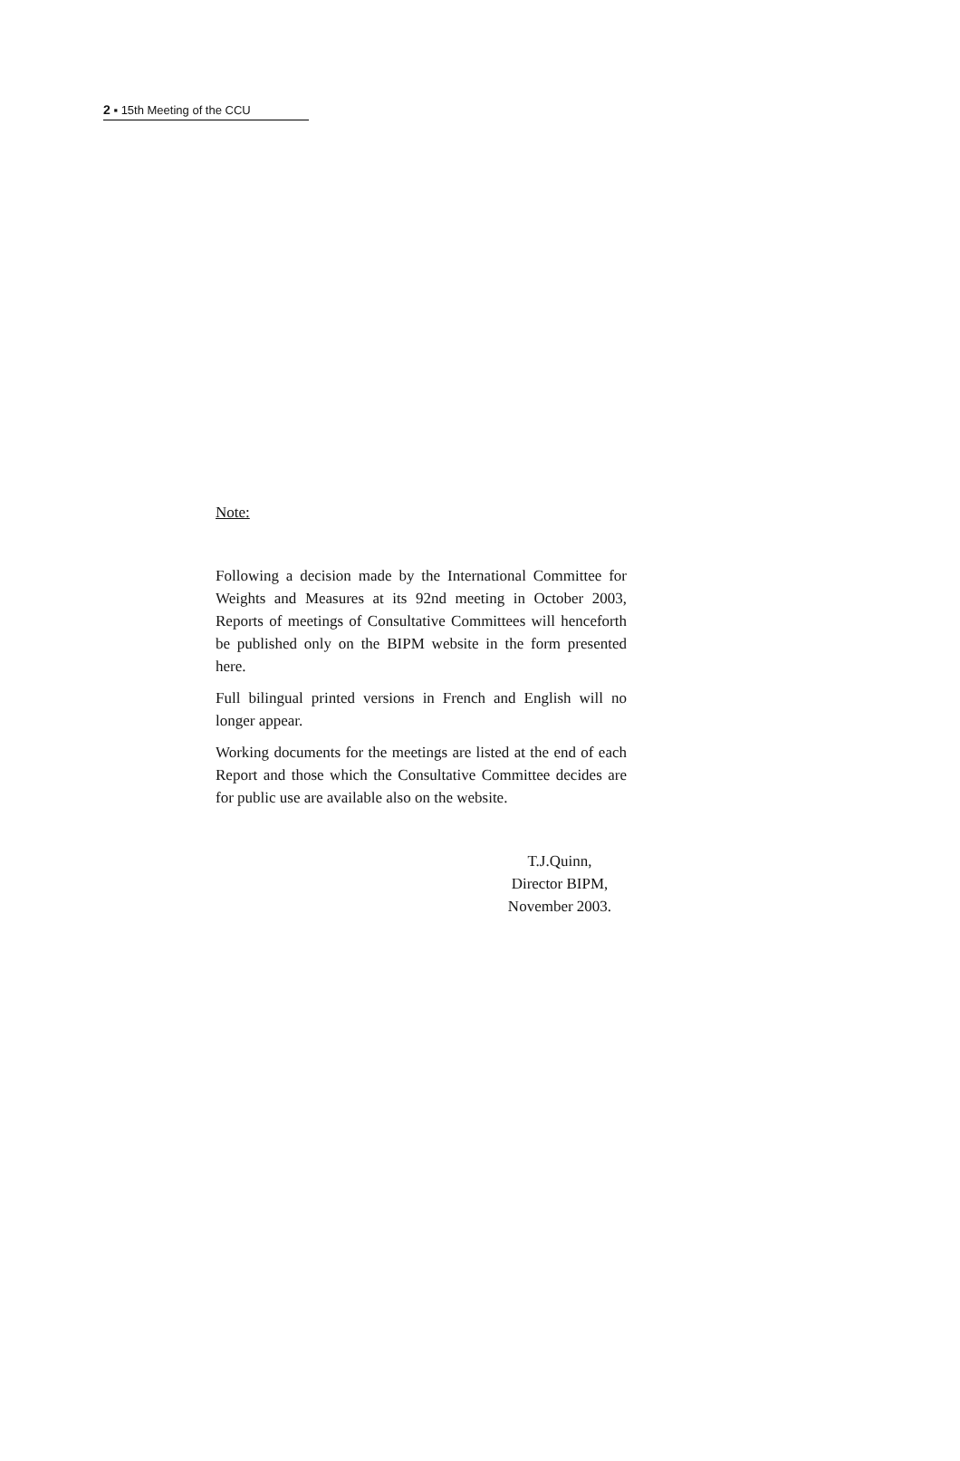2 ▪ 15th Meeting of the CCU
Note:
Following a decision made by the International Committee for Weights and Measures at its 92nd meeting in October 2003, Reports of meetings of Consultative Committees will henceforth be published only on the BIPM website in the form presented here.
Full bilingual printed versions in French and English will no longer appear.
Working documents for the meetings are listed at the end of each Report and those which the Consultative Committee decides are for public use are available also on the website.
T.J.Quinn,
Director BIPM,
November 2003.